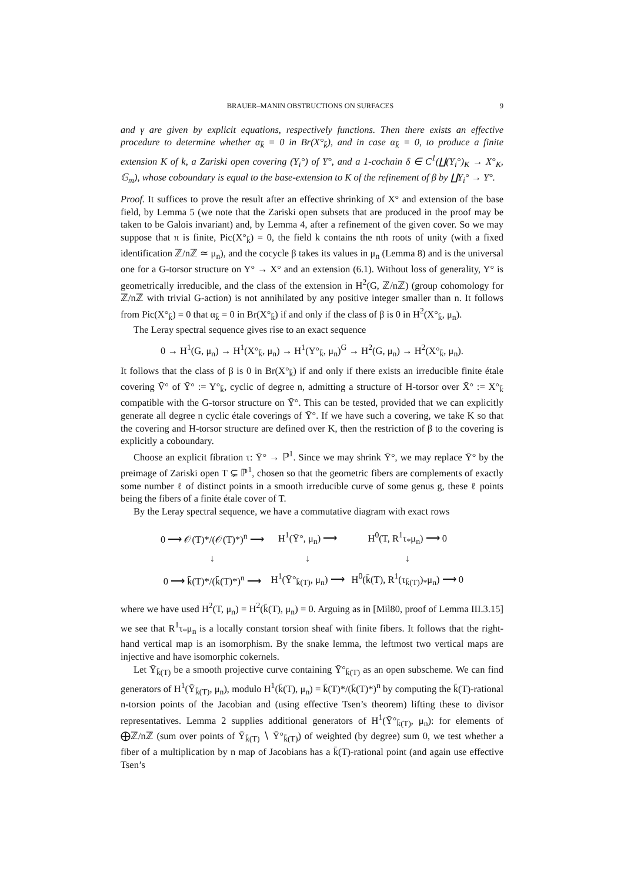BRAUER–MANIN OBSTRUCTIONS ON SURFACES 9
and γ are given by explicit equations, respectively functions. Then there exists an effective procedure to determine whether α<sub>k̄</sub> = 0 in Br(X°<sub>k̄</sub>), and in case α<sub>k̄</sub> = 0, to produce a finite extension K of k, a Zariski open covering (Y<sub>i</sub>°) of Y°, and a 1-cochain δ ∈ C<sup>1</sup>(∐(Y<sub>i</sub>°)<sub>K</sub> → X°<sub>K</sub>, 𝔾<sub>m</sub>), whose coboundary is equal to the base-extension to K of the refinement of β by ∐Y<sub>i</sub>° → Y°.
Proof. It suffices to prove the result after an effective shrinking of X° and extension of the base field, by Lemma 5 (we note that the Zariski open subsets that are produced in the proof may be taken to be Galois invariant) and, by Lemma 4, after a refinement of the given cover. So we may suppose that π is finite, Pic(X°<sub>k̄</sub>) = 0, the field k contains the nth roots of unity (with a fixed identification ℤ/nℤ ≃ μ<sub>n</sub>), and the cocycle β takes its values in μ<sub>n</sub> (Lemma 8) and is the universal one for a G-torsor structure on Y° → X° and an extension (6.1). Without loss of generality, Y° is geometrically irreducible, and the class of the extension in H<sup>2</sup>(G, ℤ/nℤ) (group cohomology for ℤ/nℤ with trivial G-action) is not annihilated by any positive integer smaller than n. It follows from Pic(X°<sub>k̄</sub>) = 0 that α<sub>k̄</sub> = 0 in Br(X°<sub>k̄</sub>) if and only if the class of β is 0 in H<sup>2</sup>(X°<sub>k̄</sub>, μ<sub>n</sub>).
The Leray spectral sequence gives rise to an exact sequence
0 → H<sup>1</sup>(G, μ<sub>n</sub>) → H<sup>1</sup>(X°<sub>k̄</sub>, μ<sub>n</sub>) → H<sup>1</sup>(Y°<sub>k̄</sub>, μ<sub>n</sub>)<sup>G</sup> → H<sup>2</sup>(G, μ<sub>n</sub>) → H<sup>2</sup>(X°<sub>k̄</sub>, μ<sub>n</sub>).
It follows that the class of β is 0 in Br(X°<sub>k̄</sub>) if and only if there exists an irreducible finite étale covering V̄° of Ȳ° := Y°<sub>k̄</sub>, cyclic of degree n, admitting a structure of H-torsor over X̄° := X°<sub>k̄</sub> compatible with the G-torsor structure on Ȳ°. This can be tested, provided that we can explicitly generate all degree n cyclic étale coverings of Ȳ°. If we have such a covering, we take K so that the covering and H-torsor structure are defined over K, then the restriction of β to the covering is explicitly a coboundary.
Choose an explicit fibration τ: Ȳ° → ℙ<sup>1</sup>. Since we may shrink Ȳ°, we may replace Ȳ° by the preimage of Zariski open T ⊊ ℙ<sup>1</sup>, chosen so that the geometric fibers are complements of exactly some number ℓ of distinct points in a smooth irreducible curve of some genus g, these ℓ points being the fibers of a finite étale cover of T.
By the Leray spectral sequence, we have a commutative diagram with exact rows
| 0 ⟶ 𝒪(T)*/(𝒪(T)*)<sup>n</sup> ⟶ | H<sup>1</sup>(Ȳ°, μ<sub>n</sub>) ⟶ | H<sup>0</sup>(T, R<sup>1</sup>τ<sub>*</sub>μ<sub>n</sub>) ⟶ 0 |
| ↓ | ↓ | ↓ |
| 0 ⟶ k̄(T)*/(k̄(T)*)<sup>n</sup> ⟶ | H<sup>1</sup>(Ȳ°<sub>k̄(T)</sub>, μ<sub>n</sub>) ⟶ | H<sup>0</sup>(k̄(T), R<sup>1</sup>(τ<sub>k̄(T)</sub>)<sub>*</sub>μ<sub>n</sub>) ⟶ 0 |
where we have used H<sup>2</sup>(T, μ<sub>n</sub>) = H<sup>2</sup>(k̄(T), μ<sub>n</sub>) = 0. Arguing as in [Mil80, proof of Lemma III.3.15] we see that R<sup>1</sup>τ<sub>*</sub>μ<sub>n</sub> is a locally constant torsion sheaf with finite fibers. It follows that the right-hand vertical map is an isomorphism. By the snake lemma, the leftmost two vertical maps are injective and have isomorphic cokernels.
Let Ȳ<sub>k̄(T)</sub> be a smooth projective curve containing Ȳ°<sub>k̄(T)</sub> as an open subscheme. We can find generators of H<sup>1</sup>(Ȳ<sub>k̄(T)</sub>, μ<sub>n</sub>), modulo H<sup>1</sup>(k̄(T), μ<sub>n</sub>) = k̄(T)*/(k̄(T)*)<sup>n</sup> by computing the k̄(T)-rational n-torsion points of the Jacobian and (using effective Tsen’s theorem) lifting these to divisor representatives. Lemma 2 supplies additional generators of H<sup>1</sup>(Ȳ°<sub>k̄(T)</sub>, μ<sub>n</sub>): for elements of ⨁ℤ/nℤ (sum over points of Ȳ<sub>k̄(T)</sub> ∖ Ȳ°<sub>k̄(T)</sub>) of weighted (by degree) sum 0, we test whether a fiber of a multiplication by n map of Jacobians has a k̄(T)-rational point (and again use effective Tsen’s